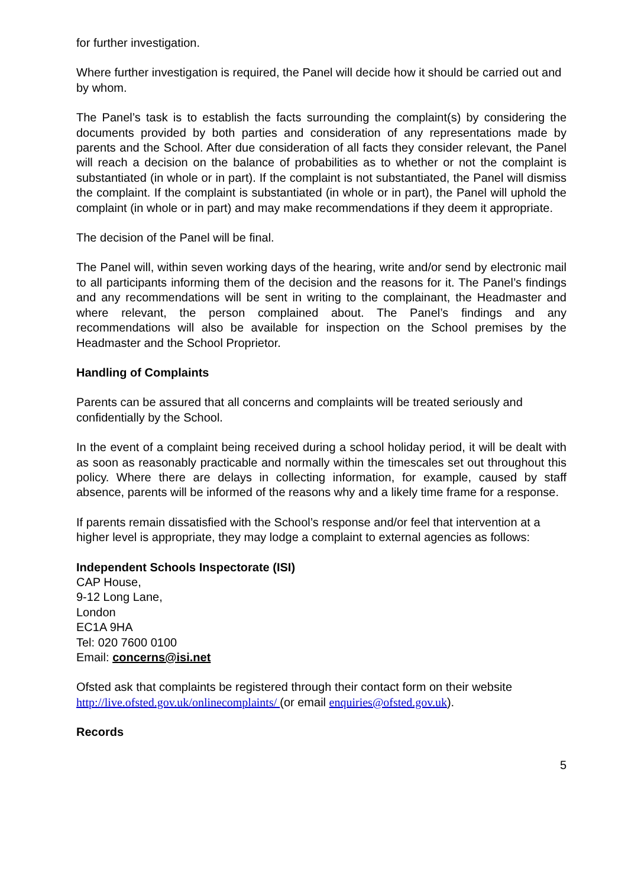for further investigation.
Where further investigation is required, the Panel will decide how it should be carried out and by whom.
The Panel’s task is to establish the facts surrounding the complaint(s) by considering the documents provided by both parties and consideration of any representations made by parents and the School. After due consideration of all facts they consider relevant, the Panel will reach a decision on the balance of probabilities as to whether or not the complaint is substantiated (in whole or in part). If the complaint is not substantiated, the Panel will dismiss the complaint. If the complaint is substantiated (in whole or in part), the Panel will uphold the complaint (in whole or in part) and may make recommendations if they deem it appropriate.
The decision of the Panel will be final.
The Panel will, within seven working days of the hearing, write and/or send by electronic mail to all participants informing them of the decision and the reasons for it. The Panel’s findings and any recommendations will be sent in writing to the complainant, the Headmaster and where relevant, the person complained about. The Panel’s findings and any recommendations will also be available for inspection on the School premises by the Headmaster and the School Proprietor.
Handling of Complaints
Parents can be assured that all concerns and complaints will be treated seriously and confidentially by the School.
In the event of a complaint being received during a school holiday period, it will be dealt with as soon as reasonably practicable and normally within the timescales set out throughout this policy. Where there are delays in collecting information, for example, caused by staff absence, parents will be informed of the reasons why and a likely time frame for a response.
If parents remain dissatisfied with the School’s response and/or feel that intervention at a higher level is appropriate, they may lodge a complaint to external agencies as follows:
Independent Schools Inspectorate (ISI)
CAP House,
9-12 Long Lane,
London
EC1A 9HA
Tel: 020 7600 0100
Email: concerns@isi.net
Ofsted ask that complaints be registered through their contact form on their website http://live.ofsted.gov.uk/onlinecomplaints/ (or email enquiries@ofsted.gov.uk).
Records
5